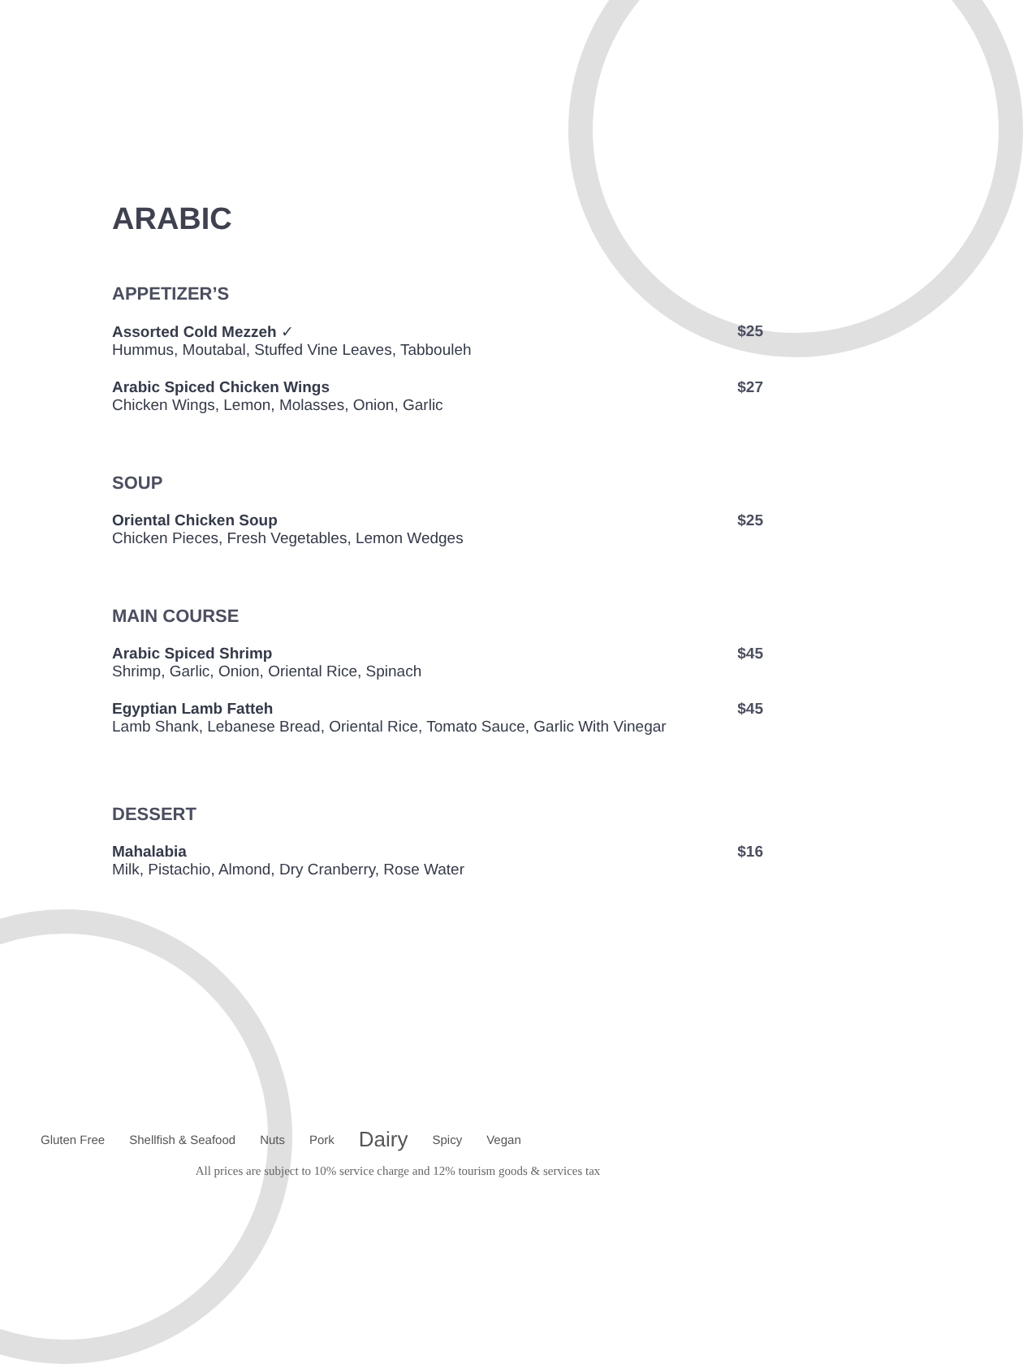ARABIC
APPETIZER’S
Assorted Cold Mezzeh ✓
Hummus, Moutabal, Stuffed Vine Leaves, Tabbouleh
$25
Arabic Spiced Chicken Wings
Chicken Wings, Lemon, Molasses, Onion, Garlic
$27
SOUP
Oriental Chicken Soup
Chicken Pieces, Fresh Vegetables, Lemon Wedges
$25
MAIN COURSE
Arabic Spiced Shrimp
Shrimp, Garlic, Onion, Oriental Rice, Spinach
$45
Egyptian Lamb Fatteh
Lamb Shank, Lebanese Bread, Oriental Rice, Tomato Sauce, Garlic With Vinegar
$45
DESSERT
Mahalabia
Milk, Pistachio, Almond, Dry Cranberry, Rose Water
$16
Gluten Free Shellfish & Seafood Nuts Pork Dairy Spicy Vegan
All prices are subject to 10% service charge and 12% tourism goods & services tax